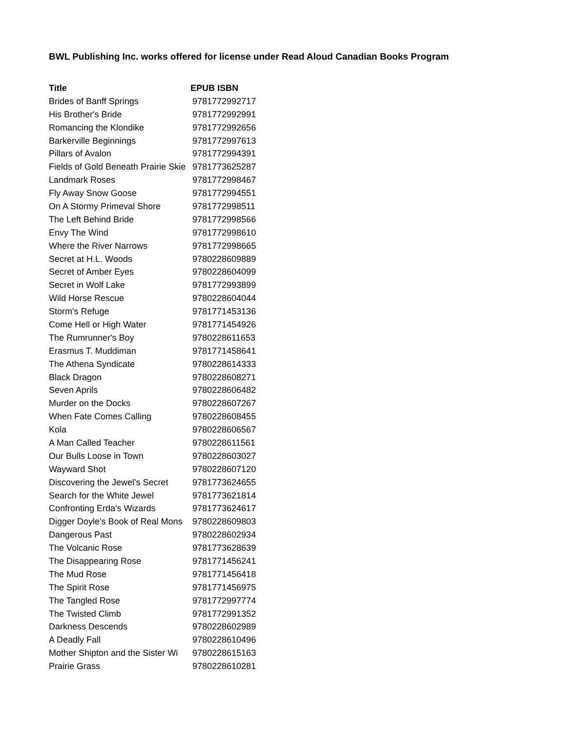BWL Publishing Inc. works offered for license under Read Aloud Canadian Books Program
| Title | EPUB ISBN |
| --- | --- |
| Brides of Banff Springs | 9781772992717 |
| His Brother's Bride | 9781772992991 |
| Romancing the Klondike | 9781772992656 |
| Barkerville Beginnings | 9781772997613 |
| Pillars of Avalon | 9781772994391 |
| Fields of Gold Beneath Prairie Skie | 9781773625287 |
| Landmark Roses | 9781772998467 |
| Fly Away Snow Goose | 9781772994551 |
| On A Stormy Primeval Shore | 9781772998511 |
| The Left Behind Bride | 9781772998566 |
| Envy The Wind | 9781772998610 |
| Where the River Narrows | 9781772998665 |
| Secret at H.L. Woods | 9780228609889 |
| Secret of Amber Eyes | 9780228604099 |
| Secret in Wolf Lake | 9781772993899 |
| Wild Horse Rescue | 9780228604044 |
| Storm's Refuge | 9781771453136 |
| Come Hell or High Water | 9781771454926 |
| The Rumrunner's Boy | 9780228611653 |
| Erasmus T. Muddiman | 9781771458641 |
| The Athena Syndicate | 9780228614333 |
| Black Dragon | 9780228608271 |
| Seven Aprils | 9780228606482 |
| Murder on the Docks | 9780228607267 |
| When Fate Comes Calling | 9780228608455 |
| Kola | 9780228606567 |
| A Man Called Teacher | 9780228611561 |
| Our Bulls Loose in Town | 9780228603027 |
| Wayward Shot | 9780228607120 |
| Discovering the Jewel's Secret | 9781773624655 |
| Search for the White Jewel | 9781773621814 |
| Confronting Erda's Wizards | 9781773624617 |
| Digger Doyle's Book of Real Mons | 9780228609803 |
| Dangerous Past | 9780228602934 |
| The Volcanic Rose | 9781773628639 |
| The Disappearing Rose | 9781771456241 |
| The Mud Rose | 9781771456418 |
| The Spirit Rose | 9781771456975 |
| The Tangled Rose | 9781772997774 |
| The Twisted Climb | 9781772991352 |
| Darkness Descends | 9780228602989 |
| A Deadly Fall | 9780228610496 |
| Mother Shipton and the Sister Wi | 9780228615163 |
| Prairie Grass | 9780228610281 |